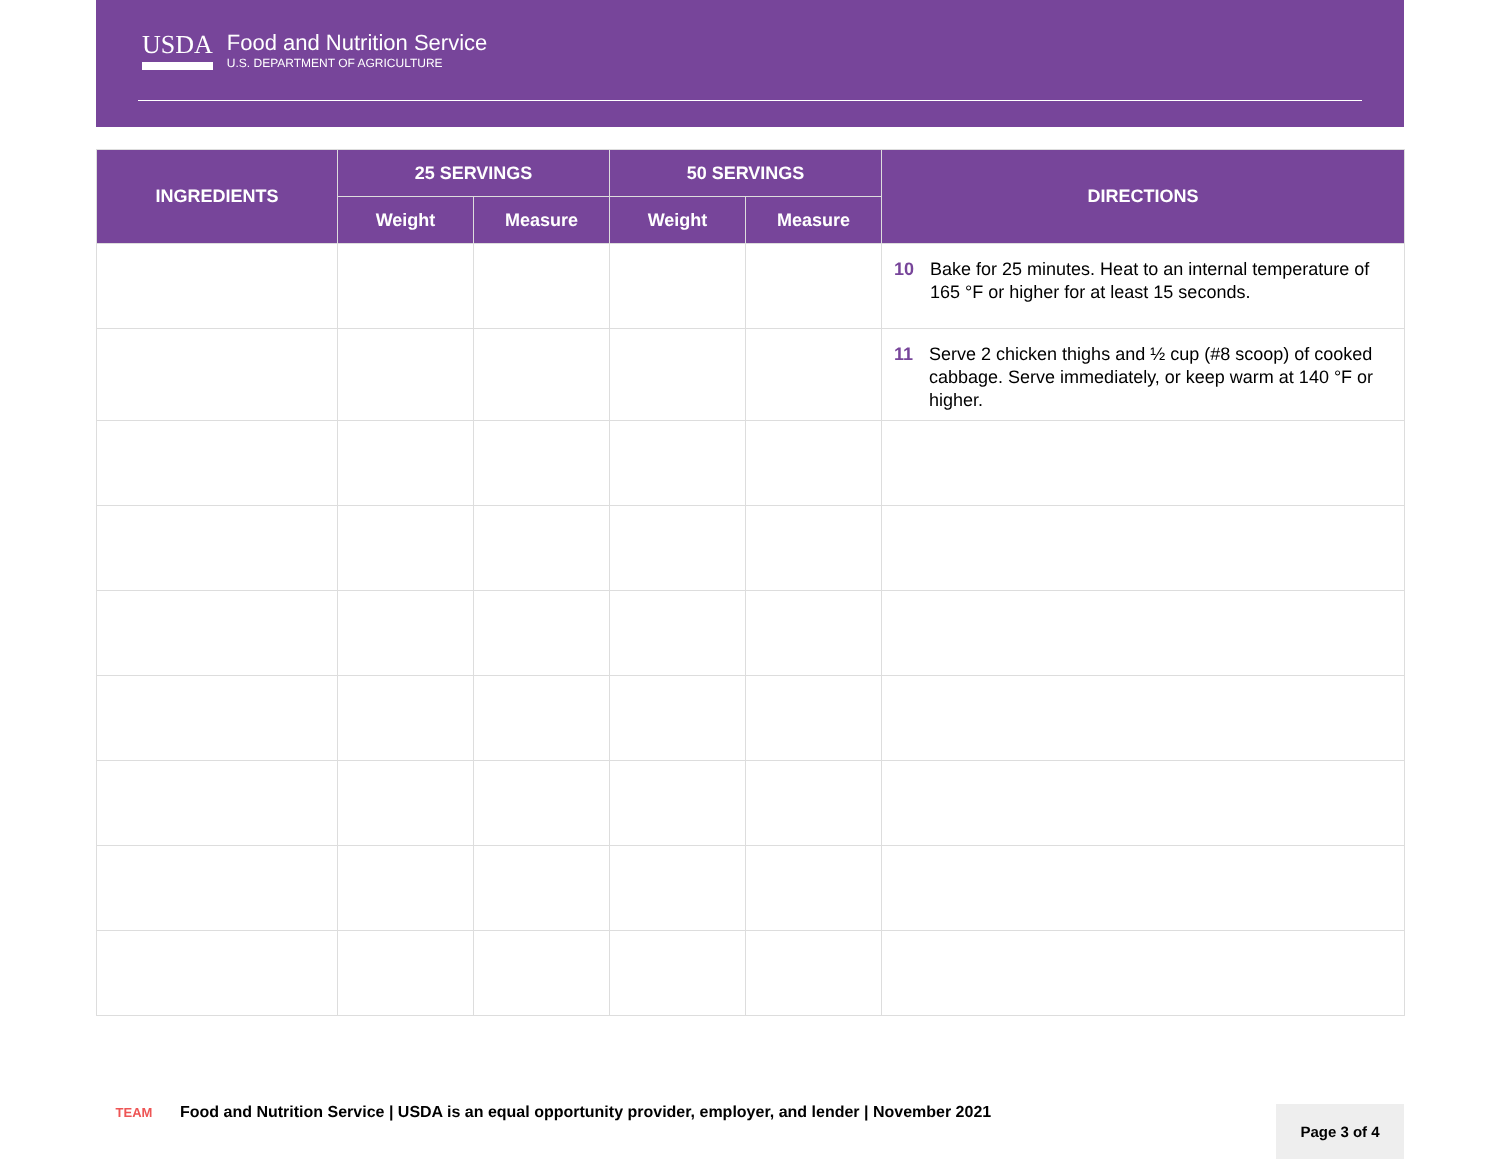USDA
Food and Nutrition Service
U.S. DEPARTMENT OF AGRICULTURE
| INGREDIENTS | 25 SERVINGS | | 50 SERVINGS | | DIRECTIONS |
| --- | --- | --- | --- | --- | --- |
| | Weight | Measure | Weight | Measure | |
| | | | | | 10 Bake for 25 minutes. Heat to an internal temperature of 165 °F or higher for at least 15 seconds. |
| | | | | | 11 Serve 2 chicken thighs and ½ cup (#8 scoop) of cooked cabbage. Serve immediately, or keep warm at 140 °F or higher. |
TEAM
Food and Nutrition Service | USDA is an equal opportunity provider, employer, and lender | November 2021
Page 3 of 4